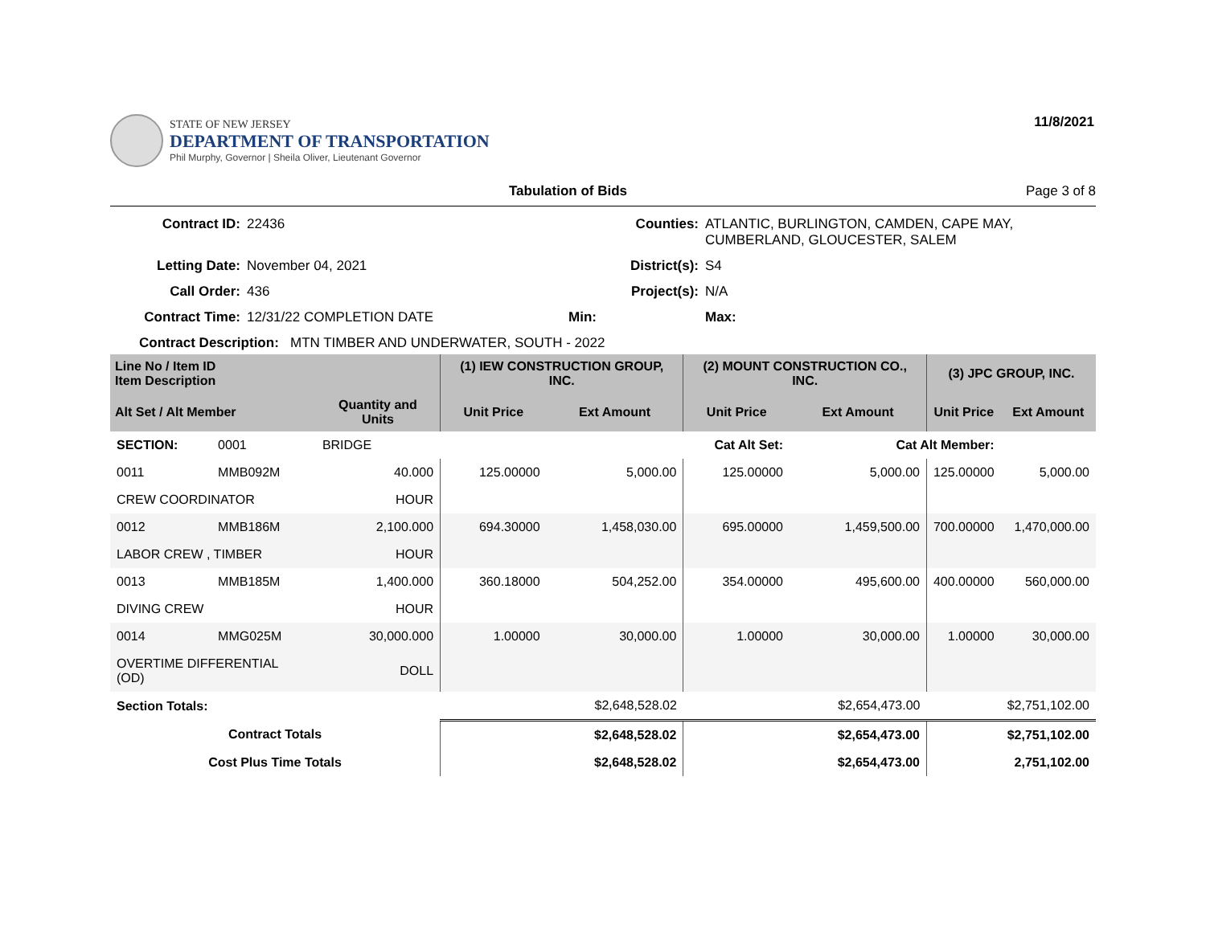STATE OF NEW JERSEY
DEPARTMENT OF TRANSPORTATION
Phil Murphy, Governor | Sheila Oliver, Lieutenant Governor
11/8/2021
Tabulation of Bids Page 3 of 8
Contract ID: 22436 Counties: ATLANTIC, BURLINGTON, CAMDEN, CAPE MAY, CUMBERLAND, GLOUCESTER, SALEM Letting Date: November 04, 2021 District(s): S4 Call Order: 436 Project(s): N/A Contract Time: 12/31/22 COMPLETION DATE Min: Max:
Contract Description: MTN TIMBER AND UNDERWATER, SOUTH - 2022
| Line No / Item ID Item Description | | | (1) IEW CONSTRUCTION GROUP, INC. | | (2) MOUNT CONSTRUCTION CO., INC. | | (3) JPC GROUP, INC. | |
| --- | --- | --- | --- | --- | --- | --- | --- | --- |
| Alt Set / Alt Member | | Quantity and Units | Unit Price | Ext Amount | Unit Price | Ext Amount | Unit Price | Ext Amount |
| SECTION: | 0001 | BRIDGE | Cat Alt Set: | | | Cat Alt Member: | | |
| 0011 | MMB092M | 40.000 | 125.00000 | 5,000.00 | 125.00000 | 5,000.00 | 125.00000 | 5,000.00 |
| CREW COORDINATOR | | HOUR | | | | | | |
| 0012 | MMB186M | 2,100.000 | 694.30000 | 1,458,030.00 | 695.00000 | 1,459,500.00 | 700.00000 | 1,470,000.00 |
| LABOR CREW , TIMBER | | HOUR | | | | | | |
| 0013 | MMB185M | 1,400.000 | 360.18000 | 504,252.00 | 354.00000 | 495,600.00 | 400.00000 | 560,000.00 |
| DIVING CREW | | HOUR | | | | | | |
| 0014 | MMG025M | 30,000.000 | 1.00000 | 30,000.00 | 1.00000 | 30,000.00 | 1.00000 | 30,000.00 |
| OVERTIME DIFFERENTIAL (OD) | | DOLL | | | | | | |
| Section Totals: | | | | $2,648,528.02 | | $2,654,473.00 | | $2,751,102.00 |
| Contract Totals | | | | $2,648,528.02 | | $2,654,473.00 | | $2,751,102.00 |
| Cost Plus Time Totals | | | | $2,648,528.02 | | $2,654,473.00 | | 2,751,102.00 |